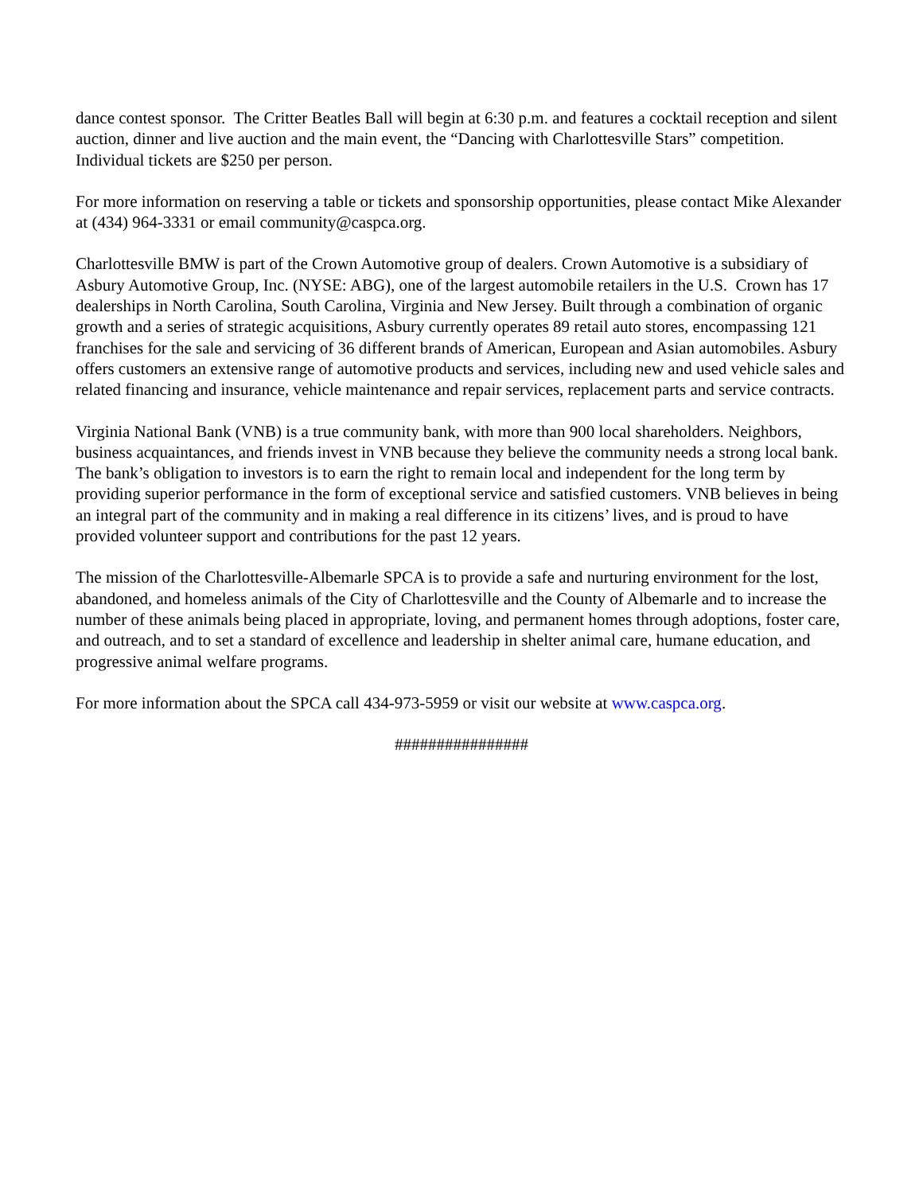dance contest sponsor. The Critter Beatles Ball will begin at 6:30 p.m. and features a cocktail reception and silent auction, dinner and live auction and the main event, the “Dancing with Charlottesville Stars” competition. Individual tickets are $250 per person.
For more information on reserving a table or tickets and sponsorship opportunities, please contact Mike Alexander at (434) 964-3331 or email community@caspca.org.
Charlottesville BMW is part of the Crown Automotive group of dealers. Crown Automotive is a subsidiary of Asbury Automotive Group, Inc. (NYSE: ABG), one of the largest automobile retailers in the U.S. Crown has 17 dealerships in North Carolina, South Carolina, Virginia and New Jersey. Built through a combination of organic growth and a series of strategic acquisitions, Asbury currently operates 89 retail auto stores, encompassing 121 franchises for the sale and servicing of 36 different brands of American, European and Asian automobiles. Asbury offers customers an extensive range of automotive products and services, including new and used vehicle sales and related financing and insurance, vehicle maintenance and repair services, replacement parts and service contracts.
Virginia National Bank (VNB) is a true community bank, with more than 900 local shareholders. Neighbors, business acquaintances, and friends invest in VNB because they believe the community needs a strong local bank. The bank’s obligation to investors is to earn the right to remain local and independent for the long term by providing superior performance in the form of exceptional service and satisfied customers. VNB believes in being an integral part of the community and in making a real difference in its citizens’ lives, and is proud to have provided volunteer support and contributions for the past 12 years.
The mission of the Charlottesville-Albemarle SPCA is to provide a safe and nurturing environment for the lost, abandoned, and homeless animals of the City of Charlottesville and the County of Albemarle and to increase the number of these animals being placed in appropriate, loving, and permanent homes through adoptions, foster care, and outreach, and to set a standard of excellence and leadership in shelter animal care, humane education, and progressive animal welfare programs.
For more information about the SPCA call 434-973-5959 or visit our website at www.caspca.org.
################